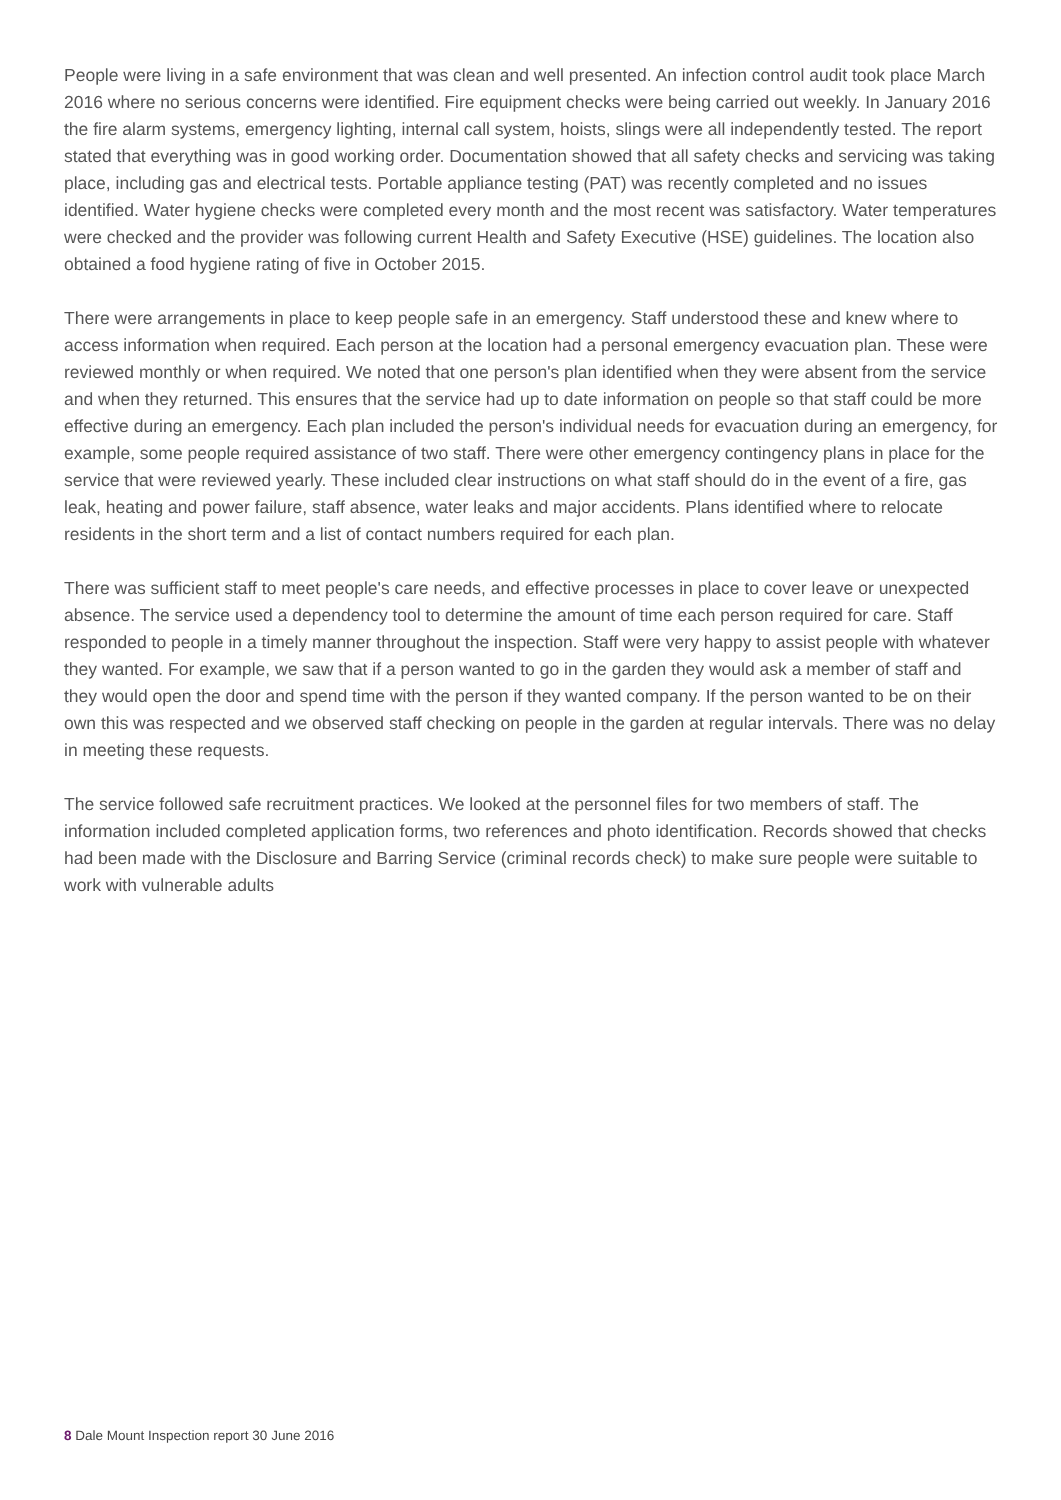People were living in a safe environment that was clean and well presented. An infection control audit took place March 2016 where no serious concerns were identified. Fire equipment checks were being carried out weekly. In January 2016 the fire alarm systems, emergency lighting, internal call system, hoists, slings were all independently tested. The report stated that everything was in good working order. Documentation showed that all safety checks and servicing was taking place, including gas and electrical tests. Portable appliance testing (PAT) was recently completed and no issues identified. Water hygiene checks were completed every month and the most recent was satisfactory. Water temperatures were checked and the provider was following current Health and Safety Executive (HSE) guidelines. The location also obtained a food hygiene rating of five in October 2015.
There were arrangements in place to keep people safe in an emergency. Staff understood these and knew where to access information when required. Each person at the location had a personal emergency evacuation plan. These were reviewed monthly or when required. We noted that one person's plan identified when they were absent from the service and when they returned. This ensures that the service had up to date information on people so that staff could be more effective during an emergency. Each plan included the person's individual needs for evacuation during an emergency, for example, some people required assistance of two staff. There were other emergency contingency plans in place for the service that were reviewed yearly. These included clear instructions on what staff should do in the event of a fire, gas leak, heating and power failure, staff absence, water leaks and major accidents. Plans identified where to relocate residents in the short term and a list of contact numbers required for each plan.
There was sufficient staff to meet people's care needs, and effective processes in place to cover leave or unexpected absence. The service used a dependency tool to determine the amount of time each person required for care. Staff responded to people in a timely manner throughout the inspection. Staff were very happy to assist people with whatever they wanted. For example, we saw that if a person wanted to go in the garden they would ask a member of staff and they would open the door and spend time with the person if they wanted company. If the person wanted to be on their own this was respected and we observed staff checking on people in the garden at regular intervals. There was no delay in meeting these requests.
The service followed safe recruitment practices. We looked at the personnel files for two members of staff. The information included completed application forms, two references and photo identification. Records showed that checks had been made with the Disclosure and Barring Service (criminal records check) to make sure people were suitable to work with vulnerable adults
8 Dale Mount Inspection report 30 June 2016